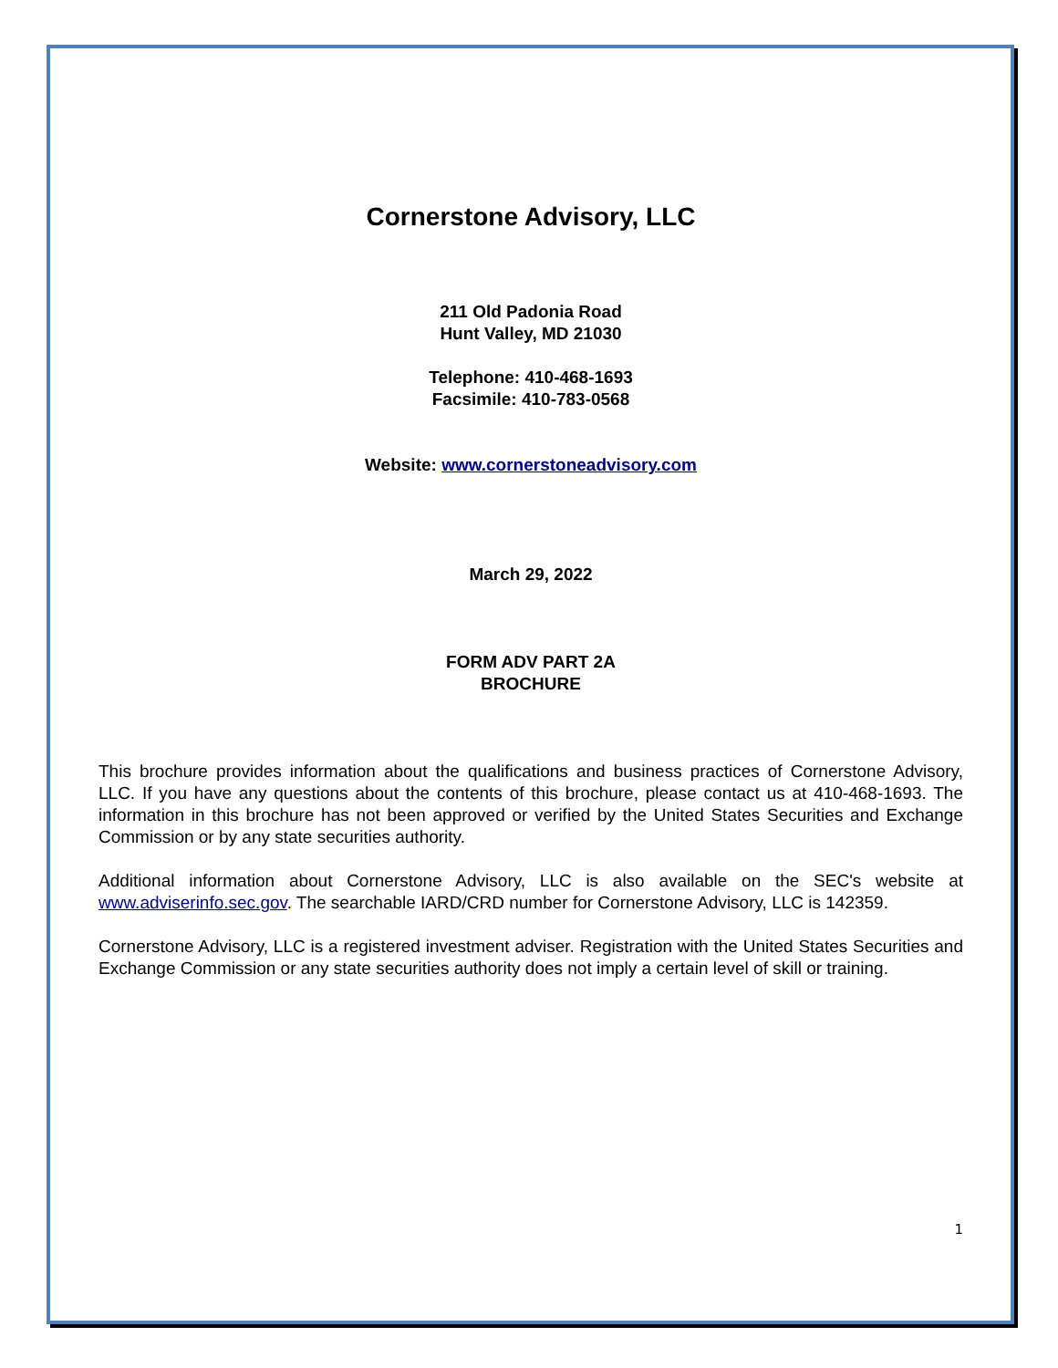Cornerstone Advisory, LLC
211 Old Padonia Road
Hunt Valley, MD 21030
Telephone: 410-468-1693
Facsimile: 410-783-0568
Website: www.cornerstoneadvisory.com
March 29, 2022
FORM ADV PART 2A
BROCHURE
This brochure provides information about the qualifications and business practices of Cornerstone Advisory, LLC. If you have any questions about the contents of this brochure, please contact us at 410-468-1693. The information in this brochure has not been approved or verified by the United States Securities and Exchange Commission or by any state securities authority.
Additional information about Cornerstone Advisory, LLC is also available on the SEC's website at www.adviserinfo.sec.gov. The searchable IARD/CRD number for Cornerstone Advisory, LLC is 142359.
Cornerstone Advisory, LLC is a registered investment adviser. Registration with the United States Securities and Exchange Commission or any state securities authority does not imply a certain level of skill or training.
1